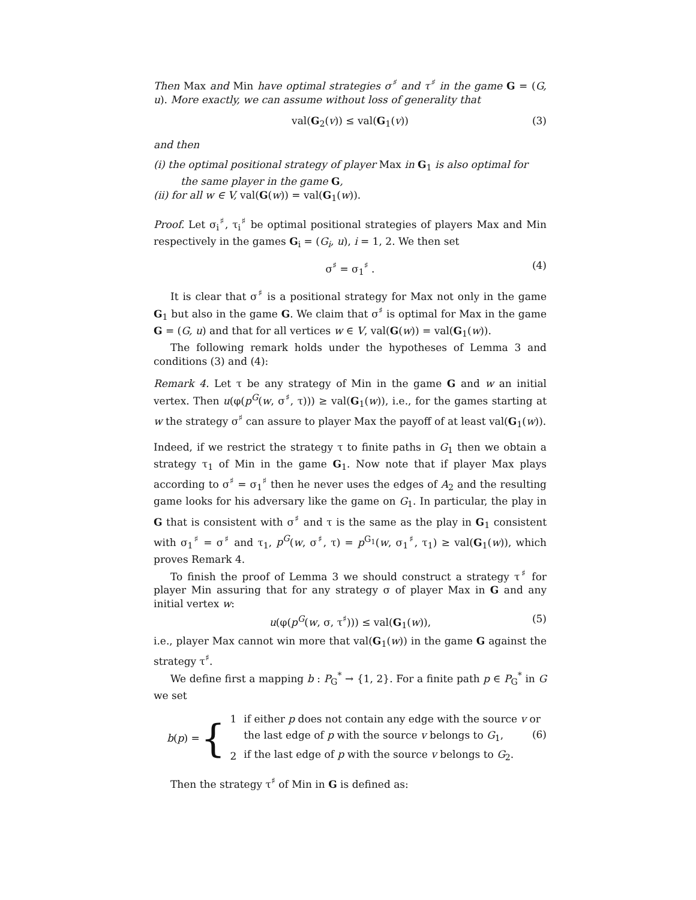Then Max and Min have optimal strategies σ<sup>♯</sup> and τ<sup>♯</sup> in the game G = (G, u). More exactly, we can assume without loss of generality that
val(G<sub>2</sub>(v)) ≤ val(G<sub>1</sub>(v)) (3)
and then
(i) the optimal positional strategy of player Max in G<sub>1</sub> is also optimal for the same player in the game G,
(ii) for all w ∈ V, val(G(w)) = val(G<sub>1</sub>(w)).
Proof. Let σ<sub>i</sub><sup>♯</sup>, τ<sub>i</sub><sup>♯</sup> be optimal positional strategies of players Max and Min respectively in the games G<sub>i</sub> = (G<sub>i</sub>, u), i = 1, 2. We then set
σ<sup>♯</sup> = σ<sub>1</sub><sup>♯</sup> . (4)
It is clear that σ<sup>♯</sup> is a positional strategy for Max not only in the game G<sub>1</sub> but also in the game G. We claim that σ<sup>♯</sup> is optimal for Max in the game G = (G, u) and that for all vertices w ∈ V, val(G(w)) = val(G<sub>1</sub>(w)).
The following remark holds under the hypotheses of Lemma 3 and conditions (3) and (4):
Remark 4. Let τ be any strategy of Min in the game G and w an initial vertex. Then u(φ(p<sup>G</sup>(w, σ<sup>♯</sup>, τ))) ≥ val(G<sub>1</sub>(w)), i.e., for the games starting at w the strategy σ<sup>♯</sup> can assure to player Max the payoff of at least val(G<sub>1</sub>(w)).
Indeed, if we restrict the strategy τ to finite paths in G<sub>1</sub> then we obtain a strategy τ<sub>1</sub> of Min in the game G<sub>1</sub>. Now note that if player Max plays according to σ<sup>♯</sup> = σ<sub>1</sub><sup>♯</sup> then he never uses the edges of A<sub>2</sub> and the resulting game looks for his adversary like the game on G<sub>1</sub>. In particular, the play in G that is consistent with σ<sup>♯</sup> and τ is the same as the play in G<sub>1</sub> consistent with σ<sub>1</sub><sup>♯</sup> = σ<sup>♯</sup> and τ<sub>1</sub>, p<sup>G</sup>(w, σ<sup>♯</sup>, τ) = p<sup>G<sub>1</sub></sup>(w, σ<sub>1</sub><sup>♯</sup>, τ<sub>1</sub>) ≥ val(G<sub>1</sub>(w)), which proves Remark 4.
To finish the proof of Lemma 3 we should construct a strategy τ<sup>♯</sup> for player Min assuring that for any strategy σ of player Max in G and any initial vertex w:
u(φ(p<sup>G</sup>(w, σ, τ<sup>♯</sup>))) ≤ val(G<sub>1</sub>(w)), (5)
i.e., player Max cannot win more that val(G<sub>1</sub>(w)) in the game G against the strategy τ<sup>♯</sup>.
We define first a mapping b : P<sub>G</sub><sup>*</sup> → {1, 2}. For a finite path p ∈ P<sub>G</sub><sup>*</sup> in G we set
b(p) = {
| 1 | if either p does not contain any edge with the source v or |
| | the last edge of p with the source v belongs to G<sub>1</sub>, |
| 2 | if the last edge of p with the source v belongs to G<sub>2</sub>. |
(6)
Then the strategy τ<sup>♯</sup> of Min in G is defined as: